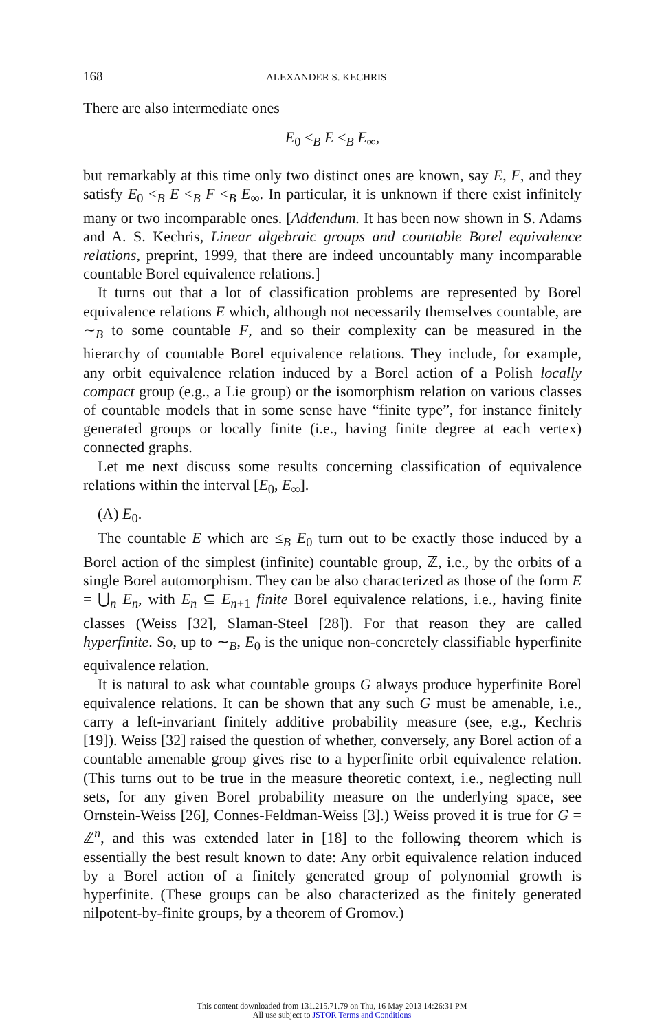168 ALEXANDER S. KECHRIS
There are also intermediate ones
E<sub>0</sub> <<sub>B</sub> E <<sub>B</sub> E<sub>∞</sub>,
but remarkably at this time only two distinct ones are known, say E, F, and they satisfy E<sub>0</sub> <<sub>B</sub> E <<sub>B</sub> F <<sub>B</sub> E<sub>∞</sub>. In particular, it is unknown if there exist infinitely many or two incomparable ones. [Addendum. It has been now shown in S. Adams and A. S. Kechris, Linear algebraic groups and countable Borel equivalence relations, preprint, 1999, that there are indeed uncountably many incomparable countable Borel equivalence relations.]
It turns out that a lot of classification problems are represented by Borel equivalence relations E which, although not necessarily themselves countable, are ∼<sub>B</sub> to some countable F, and so their complexity can be measured in the hierarchy of countable Borel equivalence relations. They include, for example, any orbit equivalence relation induced by a Borel action of a Polish locally compact group (e.g., a Lie group) or the isomorphism relation on various classes of countable models that in some sense have “finite type”, for instance finitely generated groups or locally finite (i.e., having finite degree at each vertex) connected graphs.
Let me next discuss some results concerning classification of equivalence relations within the interval [E<sub>0</sub>, E<sub>∞</sub>].
(A) E<sub>0</sub>.
The countable E which are ≤<sub>B</sub> E<sub>0</sub> turn out to be exactly those induced by a Borel action of the simplest (infinite) countable group, ℤ, i.e., by the orbits of a single Borel automorphism. They can be also characterized as those of the form E = ⋃<sub>n</sub> E<sub>n</sub>, with E<sub>n</sub> ⊆ E<sub>n+1</sub> finite Borel equivalence relations, i.e., having finite classes (Weiss [32], Slaman-Steel [28]). For that reason they are called hyperfinite. So, up to ∼<sub>B</sub>, E<sub>0</sub> is the unique non-concretely classifiable hyperfinite equivalence relation.
It is natural to ask what countable groups G always produce hyperfinite Borel equivalence relations. It can be shown that any such G must be amenable, i.e., carry a left-invariant finitely additive probability measure (see, e.g., Kechris [19]). Weiss [32] raised the question of whether, conversely, any Borel action of a countable amenable group gives rise to a hyperfinite orbit equivalence relation. (This turns out to be true in the measure theoretic context, i.e., neglecting null sets, for any given Borel probability measure on the underlying space, see Ornstein-Weiss [26], Connes-Feldman-Weiss [3].) Weiss proved it is true for G = ℤ<sup>n</sup>, and this was extended later in [18] to the following theorem which is essentially the best result known to date: Any orbit equivalence relation induced by a Borel action of a finitely generated group of polynomial growth is hyperfinite. (These groups can be also characterized as the finitely generated nilpotent-by-finite groups, by a theorem of Gromov.)
This content downloaded from 131.215.71.79 on Thu, 16 May 2013 14:26:31 PM
All use subject to JSTOR Terms and Conditions